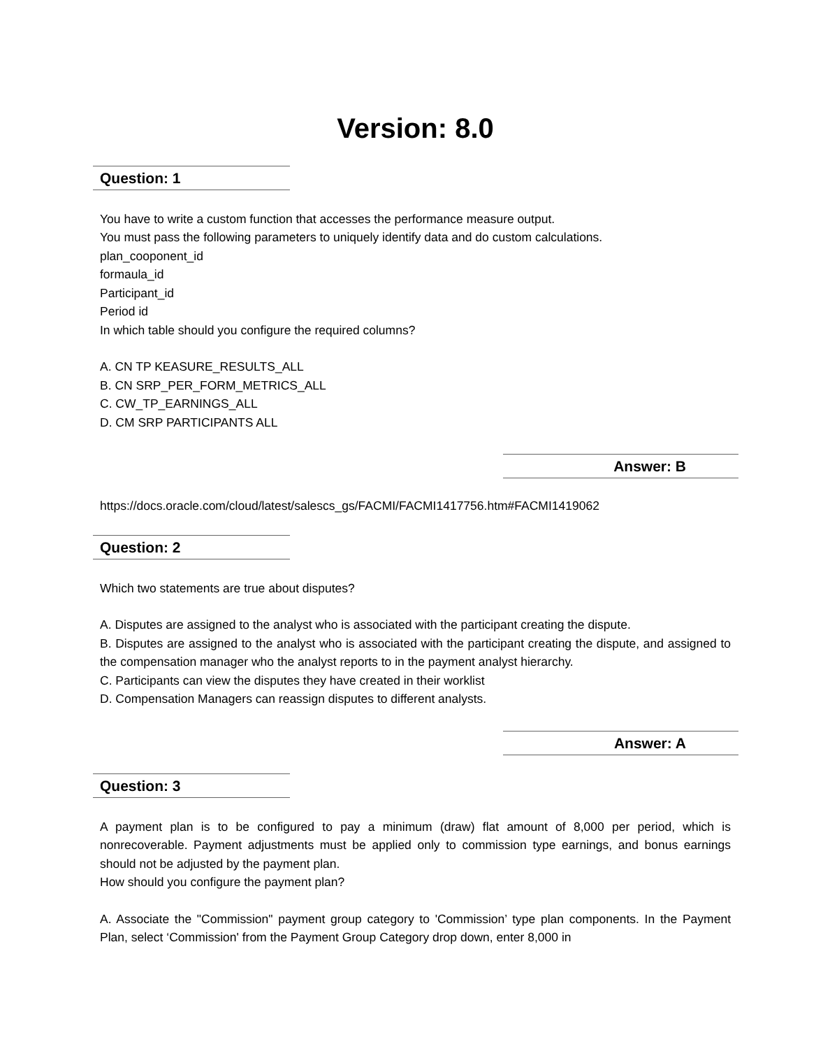Version: 8.0
Question: 1
You have to write a custom function that accesses the performance measure output.
You must pass the following parameters to uniquely identify data and do custom calculations.
plan_cooponent_id
formaula_id
Participant_id
Period id
In which table should you configure the required columns?
A. CN TP KEASURE_RESULTS_ALL
B. CN SRP_PER_FORM_METRICS_ALL
C. CW_TP_EARNINGS_ALL
D. CM SRP PARTICIPANTS ALL
Answer: B
https://docs.oracle.com/cloud/latest/salescs_gs/FACMI/FACMI1417756.htm#FACMI1419062
Question: 2
Which two statements are true about disputes?
A. Disputes are assigned to the analyst who is associated with the participant creating the dispute.
B. Disputes are assigned to the analyst who is associated with the participant creating the dispute, and assigned to the compensation manager who the analyst reports to in the payment analyst hierarchy.
C. Participants can view the disputes they have created in their worklist
D. Compensation Managers can reassign disputes to different analysts.
Answer: A
Question: 3
A payment plan is to be configured to pay a minimum (draw) flat amount of 8,000 per period, which is nonrecoverable. Payment adjustments must be applied only to commission type earnings, and bonus earnings should not be adjusted by the payment plan.
How should you configure the payment plan?
A. Associate the "Commission" payment group category to 'Commission’ type plan components. In the Payment Plan, select ‘Commission' from the Payment Group Category drop down, enter 8,000 in